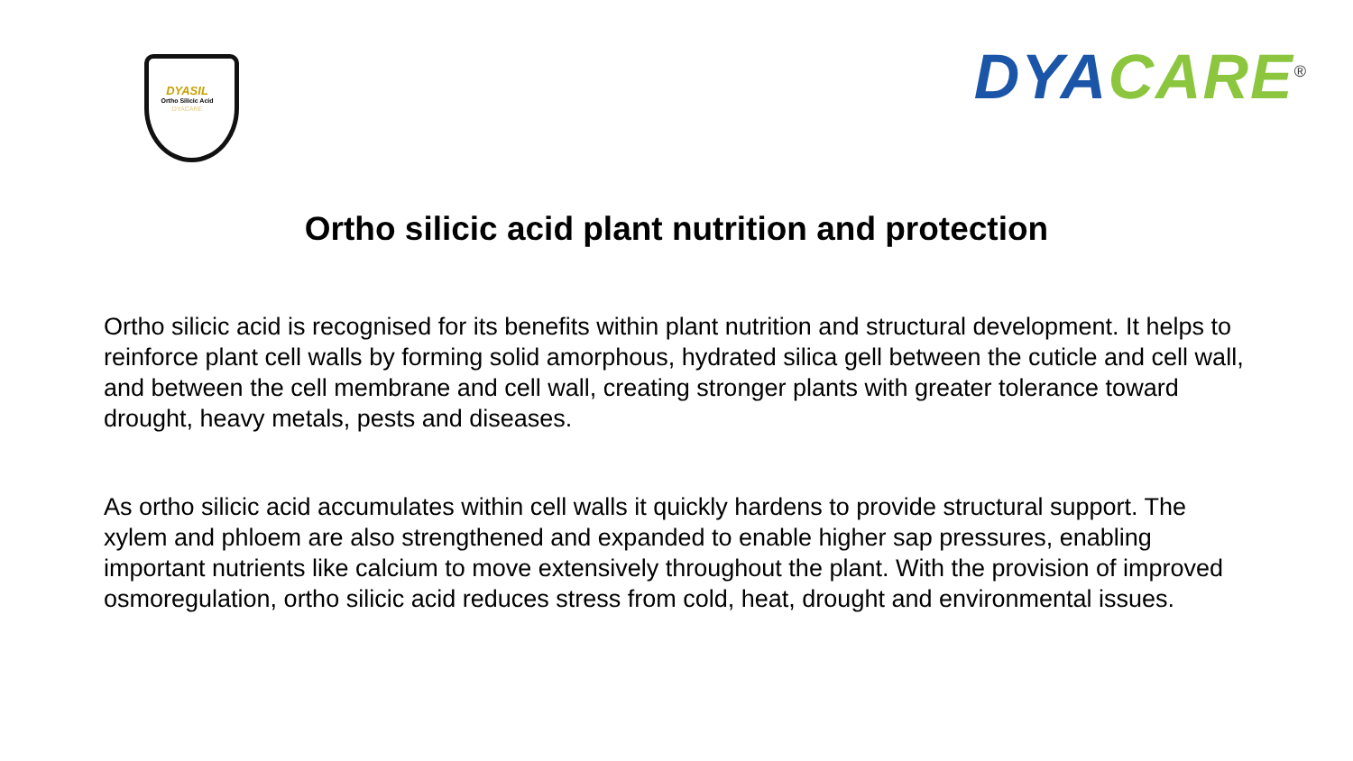DYASIL
Ortho Silicic Acid
DYACARE
DYA CARE<sup>®</sup>
Ortho silicic acid plant nutrition and protection
Ortho silicic acid is recognised for its benefits within plant nutrition and structural development. It helps to reinforce plant cell walls by forming solid amorphous, hydrated silica gell between the cuticle and cell wall, and between the cell membrane and cell wall, creating stronger plants with greater tolerance toward drought, heavy metals, pests and diseases.
As ortho silicic acid accumulates within cell walls it quickly hardens to provide structural support. The xylem and phloem are also strengthened and expanded to enable higher sap pressures, enabling important nutrients like calcium to move extensively throughout the plant. With the provision of improved osmoregulation, ortho silicic acid reduces stress from cold, heat, drought and environmental issues.